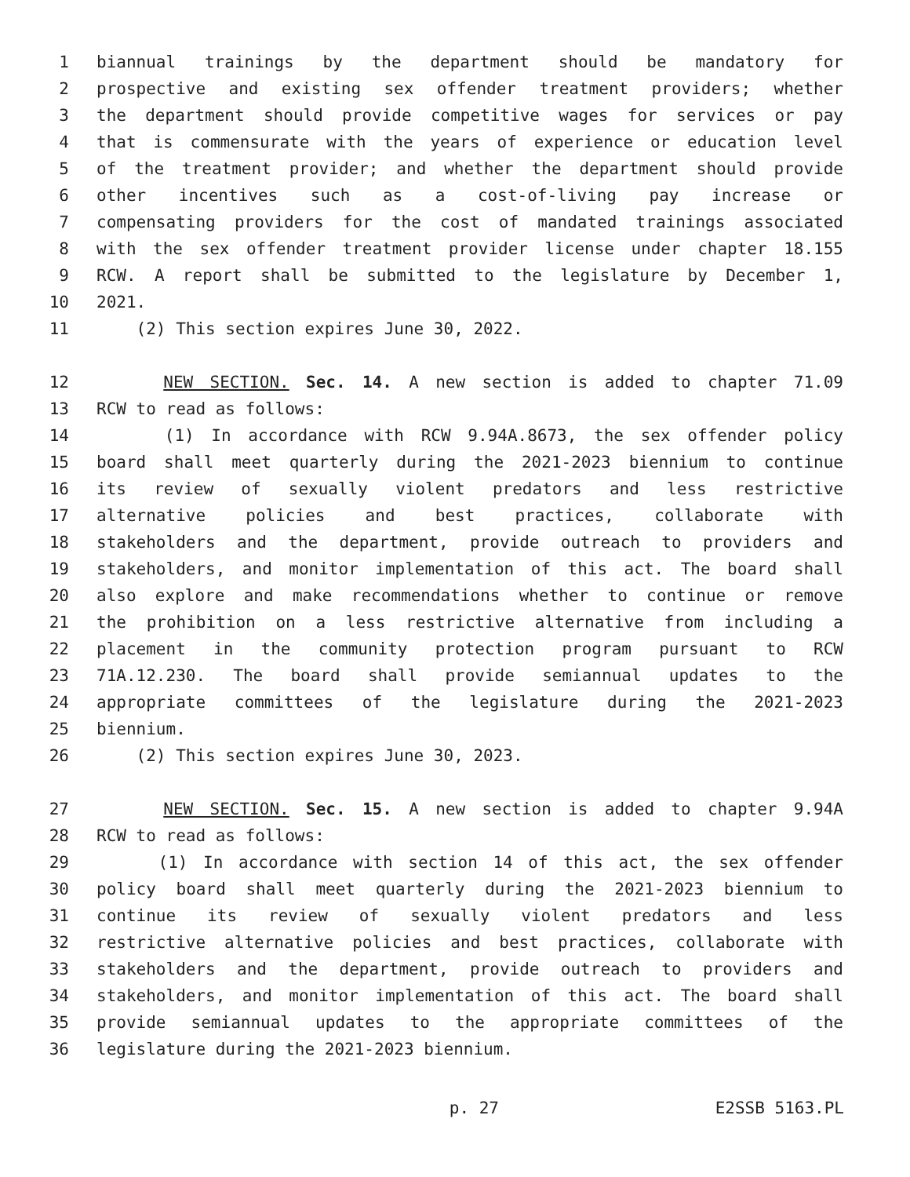1 biannual trainings by the department should be mandatory for
2 prospective and existing sex offender treatment providers; whether
3 the department should provide competitive wages for services or pay
4 that is commensurate with the years of experience or education level
5 of the treatment provider; and whether the department should provide
6 other incentives such as a cost-of-living pay increase or
7 compensating providers for the cost of mandated trainings associated
8 with the sex offender treatment provider license under chapter 18.155
9 RCW. A report shall be submitted to the legislature by December 1,
10 2021.
11 (2) This section expires June 30, 2022.
12 NEW SECTION. Sec. 14. A new section is added to chapter 71.09
13 RCW to read as follows:
14 (1) In accordance with RCW 9.94A.8673, the sex offender policy
15 board shall meet quarterly during the 2021-2023 biennium to continue
16 its review of sexually violent predators and less restrictive
17 alternative policies and best practices, collaborate with
18 stakeholders and the department, provide outreach to providers and
19 stakeholders, and monitor implementation of this act. The board shall
20 also explore and make recommendations whether to continue or remove
21 the prohibition on a less restrictive alternative from including a
22 placement in the community protection program pursuant to RCW
23 71A.12.230. The board shall provide semiannual updates to the
24 appropriate committees of the legislature during the 2021-2023
25 biennium.
26 (2) This section expires June 30, 2023.
27 NEW SECTION. Sec. 15. A new section is added to chapter 9.94A
28 RCW to read as follows:
29 (1) In accordance with section 14 of this act, the sex offender
30 policy board shall meet quarterly during the 2021-2023 biennium to
31 continue its review of sexually violent predators and less
32 restrictive alternative policies and best practices, collaborate with
33 stakeholders and the department, provide outreach to providers and
34 stakeholders, and monitor implementation of this act. The board shall
35 provide semiannual updates to the appropriate committees of the
36 legislature during the 2021-2023 biennium.
p. 27 E2SSB 5163.PL